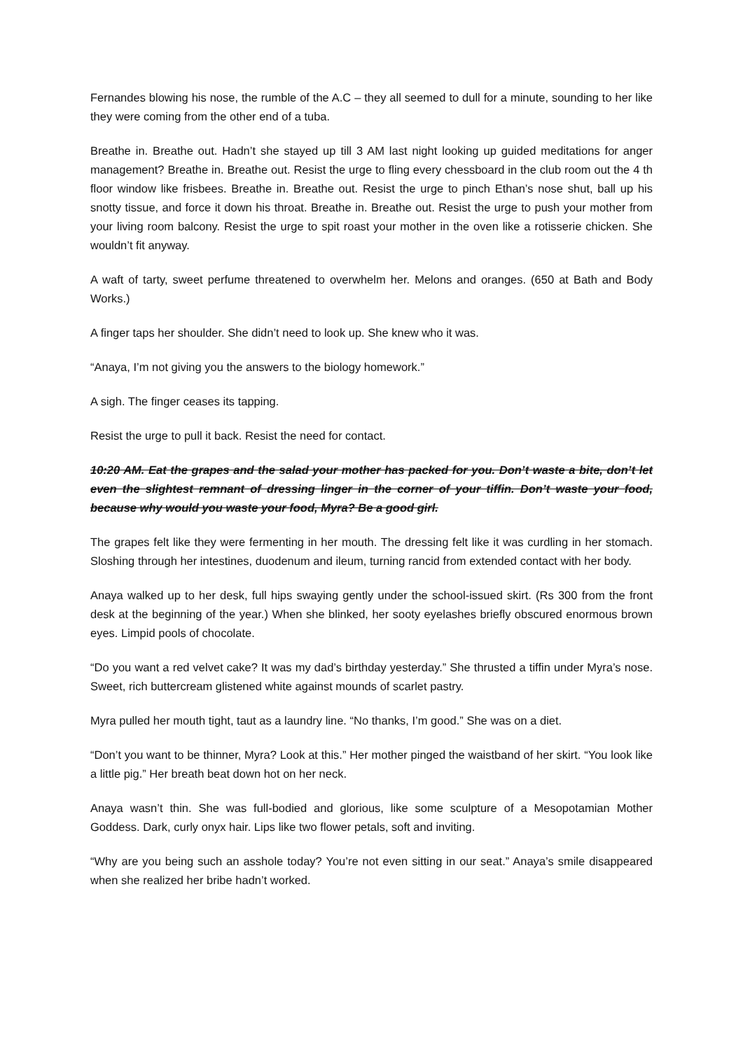Fernandes blowing his nose, the rumble of the A.C – they all seemed to dull for a minute, sounding to her like they were coming from the other end of a tuba.
Breathe in. Breathe out. Hadn’t she stayed up till 3 AM last night looking up guided meditations for anger management? Breathe in. Breathe out. Resist the urge to fling every chessboard in the club room out the 4 th floor window like frisbees. Breathe in. Breathe out. Resist the urge to pinch Ethan’s nose shut, ball up his snotty tissue, and force it down his throat. Breathe in. Breathe out. Resist the urge to push your mother from your living room balcony. Resist the urge to spit roast your mother in the oven like a rotisserie chicken. She wouldn’t fit anyway.
A waft of tarty, sweet perfume threatened to overwhelm her. Melons and oranges. (650 at Bath and Body Works.)
A finger taps her shoulder. She didn’t need to look up. She knew who it was.
“Anaya, I’m not giving you the answers to the biology homework.”
A sigh. The finger ceases its tapping.
Resist the urge to pull it back. Resist the need for contact.
10:20 AM. Eat the grapes and the salad your mother has packed for you. Don’t waste a bite, don’t let even the slightest remnant of dressing linger in the corner of your tiffin. Don’t waste your food, because why would you waste your food, Myra? Be a good girl.
The grapes felt like they were fermenting in her mouth. The dressing felt like it was curdling in her stomach. Sloshing through her intestines, duodenum and ileum, turning rancid from extended contact with her body.
Anaya walked up to her desk, full hips swaying gently under the school-issued skirt. (Rs 300 from the front desk at the beginning of the year.) When she blinked, her sooty eyelashes briefly obscured enormous brown eyes. Limpid pools of chocolate.
“Do you want a red velvet cake? It was my dad’s birthday yesterday.” She thrusted a tiffin under Myra’s nose. Sweet, rich buttercream glistened white against mounds of scarlet pastry.
Myra pulled her mouth tight, taut as a laundry line. “No thanks, I’m good.” She was on a diet.
“Don’t you want to be thinner, Myra? Look at this.” Her mother pinged the waistband of her skirt. “You look like a little pig.” Her breath beat down hot on her neck.
Anaya wasn’t thin. She was full-bodied and glorious, like some sculpture of a Mesopotamian Mother Goddess. Dark, curly onyx hair. Lips like two flower petals, soft and inviting.
“Why are you being such an asshole today? You’re not even sitting in our seat.” Anaya’s smile disappeared when she realized her bribe hadn’t worked.